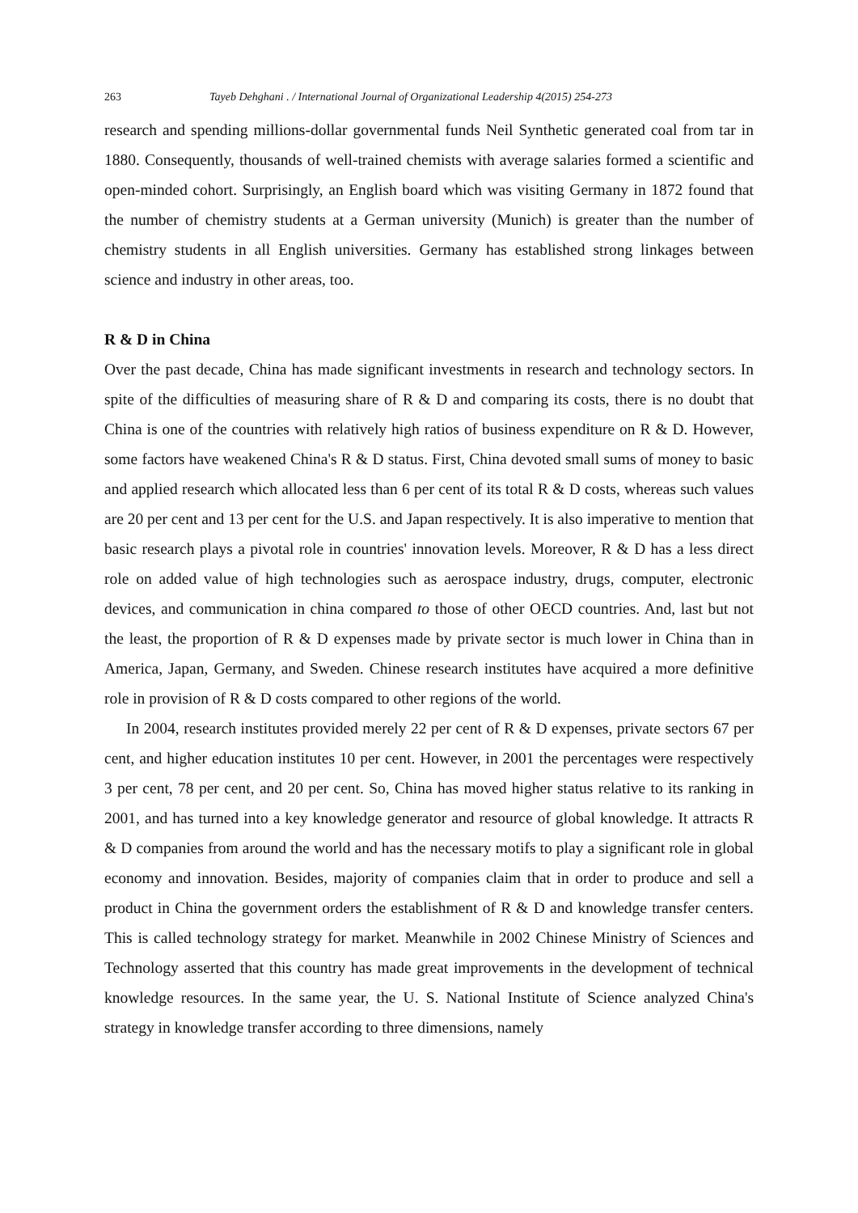263 Tayeb Dehghani . / International Journal of Organizational Leadership 4(2015) 254-273
research and spending millions-dollar governmental funds Neil Synthetic generated coal from tar in 1880. Consequently, thousands of well-trained chemists with average salaries formed a scientific and open-minded cohort. Surprisingly, an English board which was visiting Germany in 1872 found that the number of chemistry students at a German university (Munich) is greater than the number of chemistry students in all English universities. Germany has established strong linkages between science and industry in other areas, too.
R & D in China
Over the past decade, China has made significant investments in research and technology sectors. In spite of the difficulties of measuring share of R & D and comparing its costs, there is no doubt that China is one of the countries with relatively high ratios of business expenditure on R & D. However, some factors have weakened China's R & D status. First, China devoted small sums of money to basic and applied research which allocated less than 6 per cent of its total R & D costs, whereas such values are 20 per cent and 13 per cent for the U.S. and Japan respectively. It is also imperative to mention that basic research plays a pivotal role in countries' innovation levels. Moreover, R & D has a less direct role on added value of high technologies such as aerospace industry, drugs, computer, electronic devices, and communication in china compared to those of other OECD countries. And, last but not the least, the proportion of R & D expenses made by private sector is much lower in China than in America, Japan, Germany, and Sweden. Chinese research institutes have acquired a more definitive role in provision of R & D costs compared to other regions of the world.
In 2004, research institutes provided merely 22 per cent of R & D expenses, private sectors 67 per cent, and higher education institutes 10 per cent. However, in 2001 the percentages were respectively 3 per cent, 78 per cent, and 20 per cent. So, China has moved higher status relative to its ranking in 2001, and has turned into a key knowledge generator and resource of global knowledge. It attracts R & D companies from around the world and has the necessary motifs to play a significant role in global economy and innovation. Besides, majority of companies claim that in order to produce and sell a product in China the government orders the establishment of R & D and knowledge transfer centers. This is called technology strategy for market. Meanwhile in 2002 Chinese Ministry of Sciences and Technology asserted that this country has made great improvements in the development of technical knowledge resources. In the same year, the U. S. National Institute of Science analyzed China's strategy in knowledge transfer according to three dimensions, namely